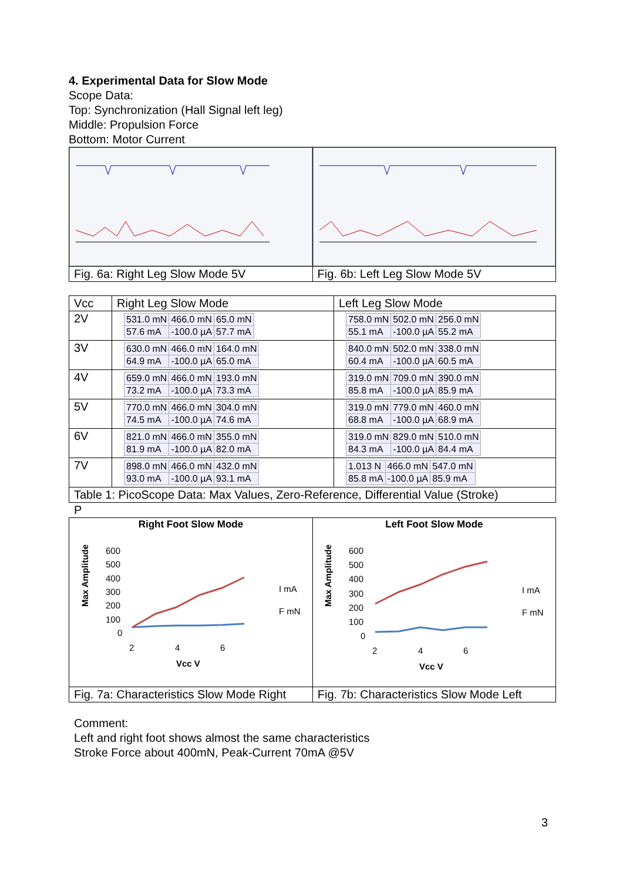4. Experimental Data for Slow Mode
Scope Data:
Top: Synchronization (Hall Signal left leg)
Middle: Propulsion Force
Bottom: Motor Current
| Fig. 6a: Right Leg Slow Mode 5V | Fig. 6b: Left Leg Slow Mode 5V |
| Vcc | Right Leg Slow Mode | Left Leg Slow Mode |
| 2V | / 531.0 mN / 466.0 mN / 65.0 mN / / 57.6 mA / -100.0 µA / 57.7 mA / | / 758.0 mN / 502.0 mN / 256.0 mN / / 55.1 mA / -100.0 µA / 55.2 mA / |
| 3V | / 630.0 mN / 466.0 mN / 164.0 mN / / 64.9 mA / -100.0 µA / 65.0 mA / | / 840.0 mN / 502.0 mN / 338.0 mN / / 60.4 mA / -100.0 µA / 60.5 mA / |
| 4V | / 659.0 mN / 466.0 mN / 193.0 mN / / 73.2 mA / -100.0 µA / 73.3 mA / | / 319.0 mN / 709.0 mN / 390.0 mN / / 85.8 mA / -100.0 µA / 85.9 mA / |
| 5V | / 770.0 mN / 466.0 mN / 304.0 mN / / 74.5 mA / -100.0 µA / 74.6 mA / | / 319.0 mN / 779.0 mN / 460.0 mN / / 68.8 mA / -100.0 µA / 68.9 mA / |
| 6V | / 821.0 mN / 466.0 mN / 355.0 mN / / 81.9 mA / -100.0 µA / 82.0 mA / | / 319.0 mN / 829.0 mN / 510.0 mN / / 84.3 mA / -100.0 µA / 84.4 mA / |
| 7V | / 898.0 mN / 466.0 mN / 432.0 mN / / 93.0 mA / -100.0 µA / 93.1 mA / | / 1.013 N / 466.0 mN / 547.0 mN / / 85.8 mA / -100.0 µA / 85.9 mA / |
| Table 1: PicoScope Data: Max Values, Zero-Reference, Differential Value (Stroke) | | |
P
| Right Foot Slow Mode Max Amplitude 600 500 400 300 200 100 0 2 4 6 Vcc V I mA F mN | Left Foot Slow Mode Max Amplitude 600 500 400 300 200 100 0 2 4 6 Vcc V I mA F mN |
| Fig. 7a: Characteristics Slow Mode Right | Fig. 7b: Characteristics Slow Mode Left |
Comment:
Left and right foot shows almost the same characteristics
Stroke Force about 400mN, Peak-Current 70mA @5V
3